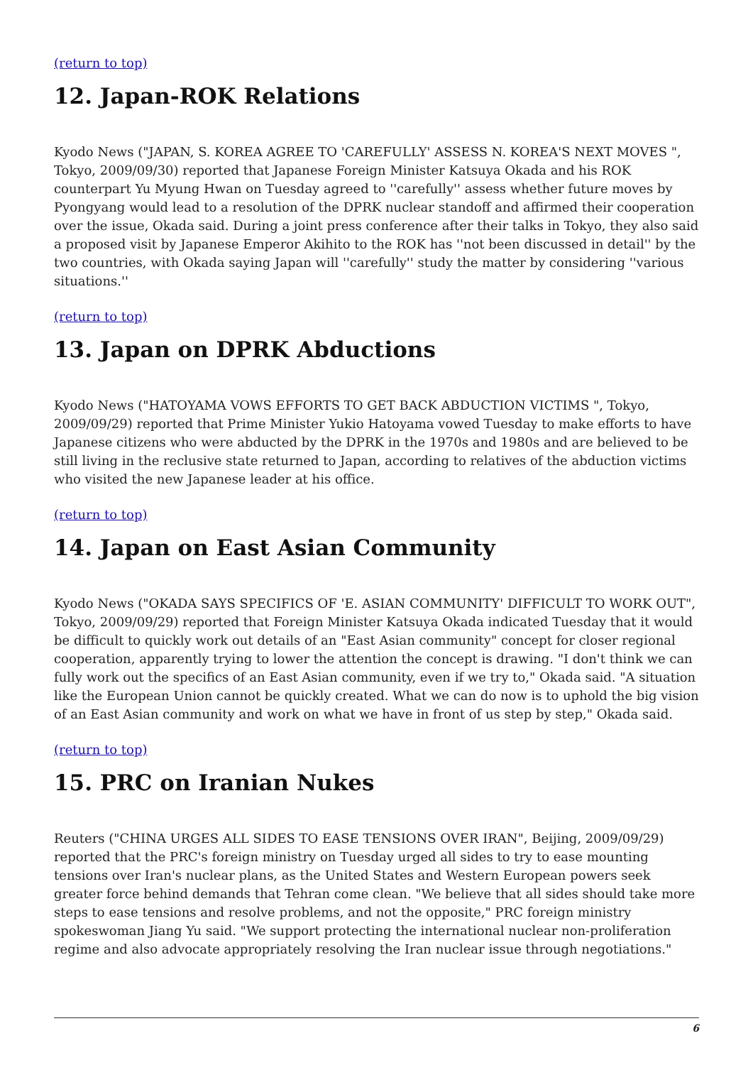(return to top)
12. Japan-ROK Relations
Kyodo News ("JAPAN, S. KOREA AGREE TO 'CAREFULLY' ASSESS N. KOREA'S NEXT MOVES ", Tokyo, 2009/09/30) reported that Japanese Foreign Minister Katsuya Okada and his ROK counterpart Yu Myung Hwan on Tuesday agreed to ''carefully'' assess whether future moves by Pyongyang would lead to a resolution of the DPRK nuclear standoff and affirmed their cooperation over the issue, Okada said. During a joint press conference after their talks in Tokyo, they also said a proposed visit by Japanese Emperor Akihito to the ROK has ''not been discussed in detail'' by the two countries, with Okada saying Japan will ''carefully'' study the matter by considering ''various situations.''
(return to top)
13. Japan on DPRK Abductions
Kyodo News ("HATOYAMA VOWS EFFORTS TO GET BACK ABDUCTION VICTIMS ", Tokyo, 2009/09/29) reported that Prime Minister Yukio Hatoyama vowed Tuesday to make efforts to have Japanese citizens who were abducted by the DPRK in the 1970s and 1980s and are believed to be still living in the reclusive state returned to Japan, according to relatives of the abduction victims who visited the new Japanese leader at his office.
(return to top)
14. Japan on East Asian Community
Kyodo News ("OKADA SAYS SPECIFICS OF 'E. ASIAN COMMUNITY' DIFFICULT TO WORK OUT", Tokyo, 2009/09/29) reported that Foreign Minister Katsuya Okada indicated Tuesday that it would be difficult to quickly work out details of an "East Asian community" concept for closer regional cooperation, apparently trying to lower the attention the concept is drawing. "I don't think we can fully work out the specifics of an East Asian community, even if we try to," Okada said. "A situation like the European Union cannot be quickly created. What we can do now is to uphold the big vision of an East Asian community and work on what we have in front of us step by step," Okada said.
(return to top)
15. PRC on Iranian Nukes
Reuters ("CHINA URGES ALL SIDES TO EASE TENSIONS OVER IRAN", Beijing, 2009/09/29) reported that the PRC's foreign ministry on Tuesday urged all sides to try to ease mounting tensions over Iran's nuclear plans, as the United States and Western European powers seek greater force behind demands that Tehran come clean. "We believe that all sides should take more steps to ease tensions and resolve problems, and not the opposite," PRC foreign ministry spokeswoman Jiang Yu said. "We support protecting the international nuclear non-proliferation regime and also advocate appropriately resolving the Iran nuclear issue through negotiations."
6